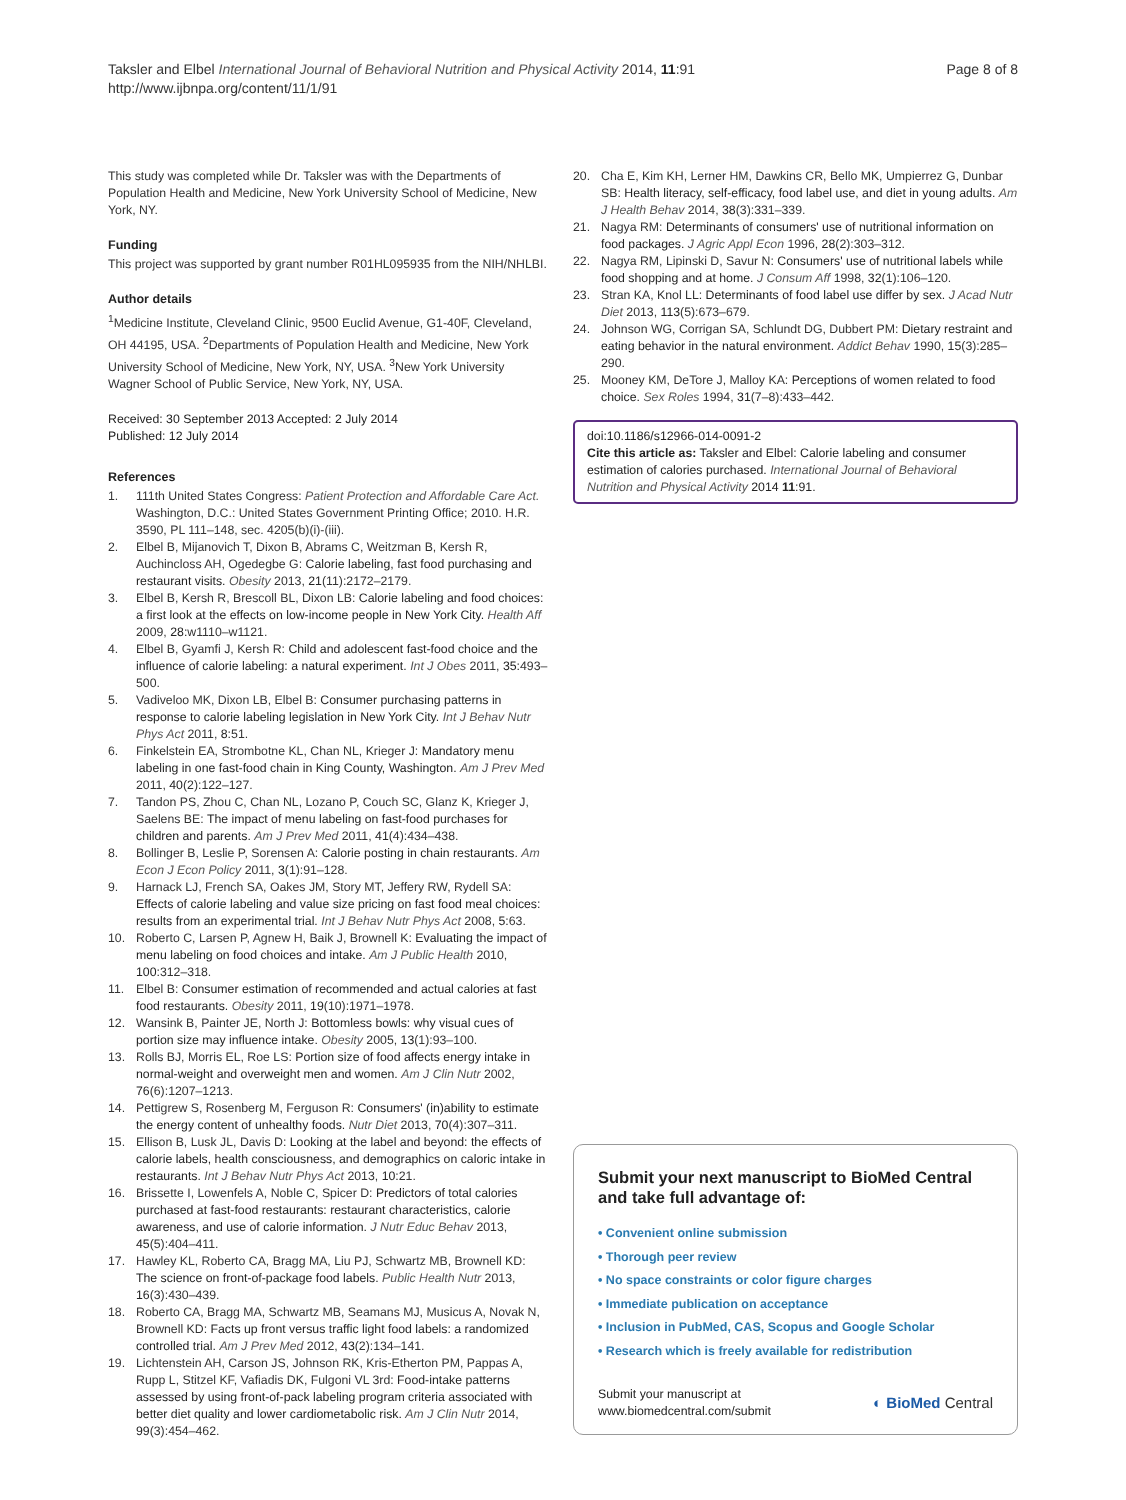Taksler and Elbel International Journal of Behavioral Nutrition and Physical Activity 2014, 11:91
http://www.ijbnpa.org/content/11/1/91
Page 8 of 8
This study was completed while Dr. Taksler was with the Departments of Population Health and Medicine, New York University School of Medicine, New York, NY.
Funding
This project was supported by grant number R01HL095935 from the NIH/NHLBI.
Author details
<sup>1</sup> Medicine Institute, Cleveland Clinic, 9500 Euclid Avenue, G1-40F, Cleveland, OH 44195, USA. <sup>2</sup>Departments of Population Health and Medicine, New York University School of Medicine, New York, NY, USA. <sup>3</sup>New York University Wagner School of Public Service, New York, NY, USA.
Received: 30 September 2013 Accepted: 2 July 2014
Published: 12 July 2014
References
1. 111th United States Congress: Patient Protection and Affordable Care Act. Washington, D.C.: United States Government Printing Office; 2010. H.R. 3590, PL 111–148, sec. 4205(b)(i)-(iii).
2. Elbel B, Mijanovich T, Dixon B, Abrams C, Weitzman B, Kersh R, Auchincloss AH, Ogedegbe G: Calorie labeling, fast food purchasing and restaurant visits. Obesity 2013, 21(11):2172–2179.
3. Elbel B, Kersh R, Brescoll BL, Dixon LB: Calorie labeling and food choices: a first look at the effects on low-income people in New York City. Health Aff 2009, 28: w1110–w1121.
4. Elbel B, Gyamfi J, Kersh R: Child and adolescent fast-food choice and the influence of calorie labeling: a natural experiment. Int J Obes 2011, 35: 493–500.
5. Vadiveloo MK, Dixon LB, Elbel B: Consumer purchasing patterns in response to calorie labeling legislation in New York City. Int J Behav Nutr Phys Act 2011, 8: 51.
6. Finkelstein EA, Strombotne KL, Chan NL, Krieger J: Mandatory menu labeling in one fast-food chain in King County, Washington. Am J Prev Med 2011, 40(2):122–127.
7. Tandon PS, Zhou C, Chan NL, Lozano P, Couch SC, Glanz K, Krieger J, Saelens BE: The impact of menu labeling on fast-food purchases for children and parents. Am J Prev Med 2011, 41(4):434–438.
8. Bollinger B, Leslie P, Sorensen A: Calorie posting in chain restaurants. Am Econ J Econ Policy 2011, 3(1):91–128.
9. Harnack LJ, French SA, Oakes JM, Story MT, Jeffery RW, Rydell SA: Effects of calorie labeling and value size pricing on fast food meal choices: results from an experimental trial. Int J Behav Nutr Phys Act 2008, 5: 63.
10. Roberto C, Larsen P, Agnew H, Baik J, Brownell K: Evaluating the impact of menu labeling on food choices and intake. Am J Public Health 2010, 100: 312–318.
11. Elbel B: Consumer estimation of recommended and actual calories at fast food restaurants. Obesity 2011, 19(10):1971–1978.
12. Wansink B, Painter JE, North J: Bottomless bowls: why visual cues of portion size may influence intake. Obesity 2005, 13(1):93–100.
13. Rolls BJ, Morris EL, Roe LS: Portion size of food affects energy intake in normal-weight and overweight men and women. Am J Clin Nutr 2002, 76(6):1207–1213.
14. Pettigrew S, Rosenberg M, Ferguson R: Consumers' (in)ability to estimate the energy content of unhealthy foods. Nutr Diet 2013, 70(4):307–311.
15. Ellison B, Lusk JL, Davis D: Looking at the label and beyond: the effects of calorie labels, health consciousness, and demographics on caloric intake in restaurants. Int J Behav Nutr Phys Act 2013, 10: 21.
16. Brissette I, Lowenfels A, Noble C, Spicer D: Predictors of total calories purchased at fast-food restaurants: restaurant characteristics, calorie awareness, and use of calorie information. J Nutr Educ Behav 2013, 45(5):404–411.
17. Hawley KL, Roberto CA, Bragg MA, Liu PJ, Schwartz MB, Brownell KD: The science on front-of-package food labels. Public Health Nutr 2013, 16(3):430–439.
18. Roberto CA, Bragg MA, Schwartz MB, Seamans MJ, Musicus A, Novak N, Brownell KD: Facts up front versus traffic light food labels: a randomized controlled trial. Am J Prev Med 2012, 43(2):134–141.
19. Lichtenstein AH, Carson JS, Johnson RK, Kris-Etherton PM, Pappas A, Rupp L, Stitzel KF, Vafiadis DK, Fulgoni VL 3rd: Food-intake patterns assessed by using front-of-pack labeling program criteria associated with better diet quality and lower cardiometabolic risk. Am J Clin Nutr 2014, 99(3):454–462.
20. Cha E, Kim KH, Lerner HM, Dawkins CR, Bello MK, Umpierrez G, Dunbar SB: Health literacy, self-efficacy, food label use, and diet in young adults. Am J Health Behav 2014, 38(3):331–339.
21. Nagya RM: Determinants of consumers' use of nutritional information on food packages. J Agric Appl Econ 1996, 28(2):303–312.
22. Nagya RM, Lipinski D, Savur N: Consumers' use of nutritional labels while food shopping and at home. J Consum Aff 1998, 32(1):106–120.
23. Stran KA, Knol LL: Determinants of food label use differ by sex. J Acad Nutr Diet 2013, 113(5):673–679.
24. Johnson WG, Corrigan SA, Schlundt DG, Dubbert PM: Dietary restraint and eating behavior in the natural environment. Addict Behav 1990, 15(3):285–290.
25. Mooney KM, DeTore J, Malloy KA: Perceptions of women related to food choice. Sex Roles 1994, 31(7–8):433–442.
doi:10.1186/s12966-014-0091-2
Cite this article as: Taksler and Elbel: Calorie labeling and consumer estimation of calories purchased. International Journal of Behavioral Nutrition and Physical Activity 2014 11:91.
Submit your next manuscript to BioMed Central and take full advantage of:
• Convenient online submission
• Thorough peer review
• No space constraints or color figure charges
• Immediate publication on acceptance
• Inclusion in PubMed, CAS, Scopus and Google Scholar
• Research which is freely available for redistribution
Submit your manuscript at
www.biomedcentral.com/submit
◐ BioMed Central